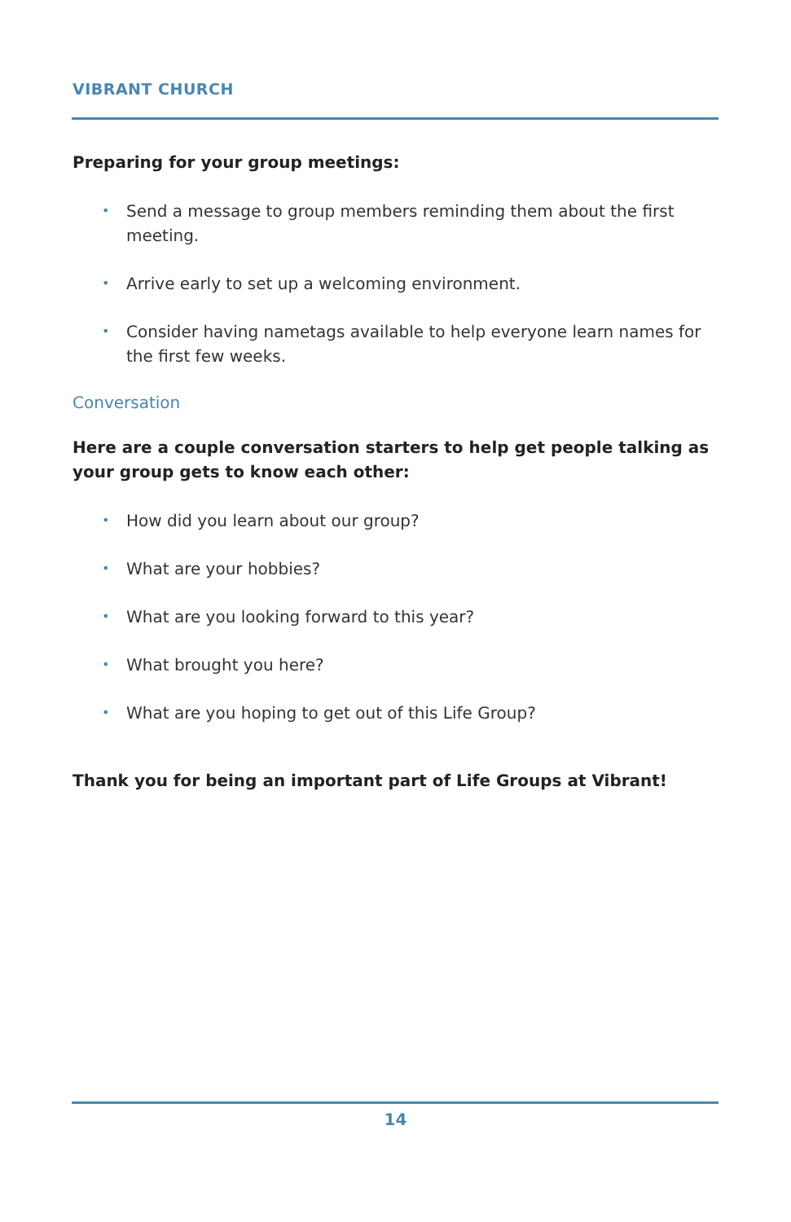VIBRANT CHURCH
Preparing for your group meetings:
• Send a message to group members reminding them about the first meeting.
• Arrive early to set up a welcoming environment.
• Consider having nametags available to help everyone learn names for the first few weeks.
Conversation
Here are a couple conversation starters to help get people talking as your group gets to know each other:
• How did you learn about our group?
• What are your hobbies?
• What are you looking forward to this year?
• What brought you here?
• What are you hoping to get out of this Life Group?
Thank you for being an important part of Life Groups at Vibrant!
14